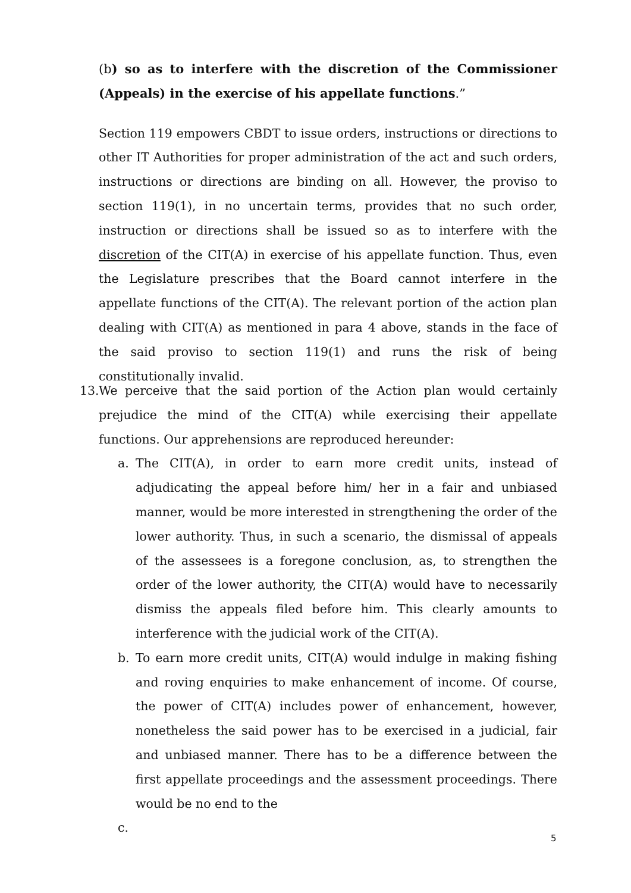(b) so as to interfere with the discretion of the Commissioner (Appeals) in the exercise of his appellate functions.”
Section 119 empowers CBDT to issue orders, instructions or directions to other IT Authorities for proper administration of the act and such orders, instructions or directions are binding on all. However, the proviso to section 119(1), in no uncertain terms, provides that no such order, instruction or directions shall be issued so as to interfere with the discretion of the CIT(A) in exercise of his appellate function. Thus, even the Legislature prescribes that the Board cannot interfere in the appellate functions of the CIT(A). The relevant portion of the action plan dealing with CIT(A) as mentioned in para 4 above, stands in the face of the said proviso to section 119(1) and runs the risk of being constitutionally invalid.
13.
We perceive that the said portion of the Action plan would certainly prejudice the mind of the CIT(A) while exercising their appellate functions. Our apprehensions are reproduced hereunder:
a. The CIT(A), in order to earn more credit units, instead of adjudicating the appeal before him/ her in a fair and unbiased manner, would be more interested in strengthening the order of the lower authority. Thus, in such a scenario, the dismissal of appeals of the assessees is a foregone conclusion, as, to strengthen the order of the lower authority, the CIT(A) would have to necessarily dismiss the appeals filed before him. This clearly amounts to interference with the judicial work of the CIT(A).
b. To earn more credit units, CIT(A) would indulge in making fishing and roving enquiries to make enhancement of income. Of course, the power of CIT(A) includes power of enhancement, however, nonetheless the said power has to be exercised in a judicial, fair and unbiased manner. There has to be a difference between the first appellate proceedings and the assessment proceedings. There would be no end to the
c.
5